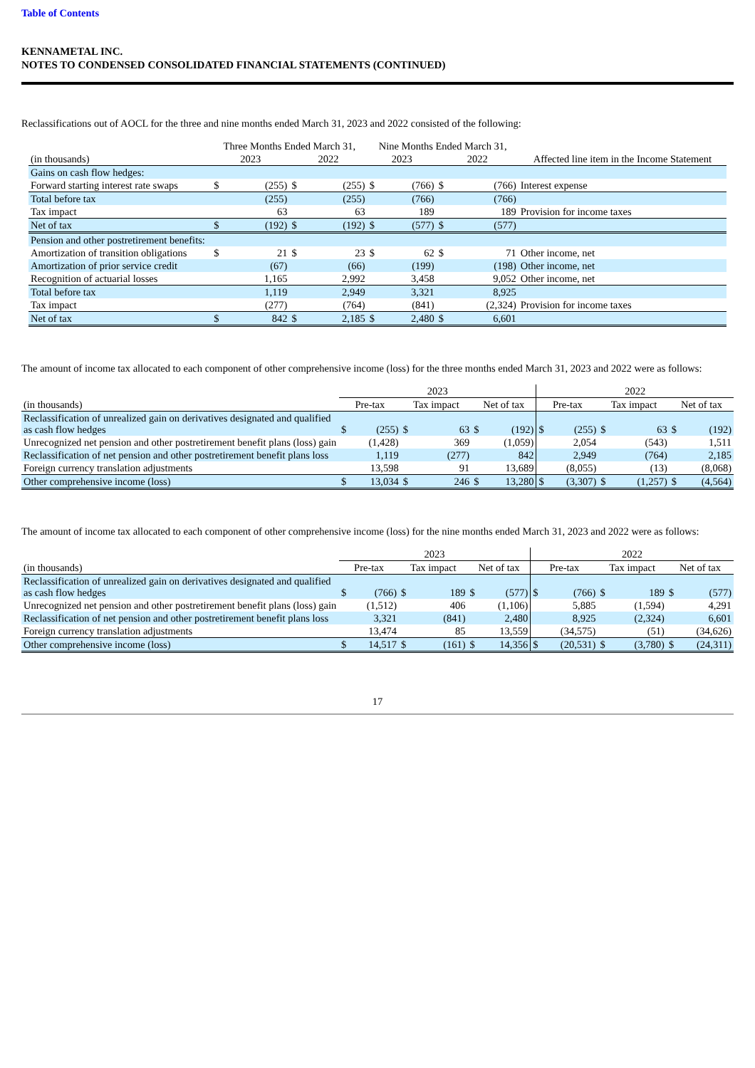Table of Contents
KENNAMETAL INC.
NOTES TO CONDENSED CONSOLIDATED FINANCIAL STATEMENTS (CONTINUED)
Reclassifications out of AOCL for the three and nine months ended March 31, 2023 and 2022 consisted of the following:
| | Three Months Ended March 31, | | | | Nine Months Ended March 31, | | | | |
| --- | --- | --- | --- | --- | --- | --- | --- | --- | --- |
| (in thousands) | 2023 | | 2022 | | 2023 | | 2022 | | Affected line item in the Income Statement |
| Gains on cash flow hedges: | | | | | | | | | |
| Forward starting interest rate swaps | $ | (255) | $ | (255) | $ | (766) | $ | (766) | Interest expense |
| Total before tax | | (255) | | (255) | | (766) | | (766) | |
| Tax impact | | 63 | | 63 | | 189 | | 189 | Provision for income taxes |
| Net of tax | $ | (192) | $ | (192) | $ | (577) | $ | (577) | |
| Pension and other postretirement benefits: | | | | | | | | | |
| Amortization of transition obligations | $ | 21 | $ | 23 | $ | 62 | $ | 71 | Other income, net |
| Amortization of prior service credit | | (67) | | (66) | | (199) | | (198) | Other income, net |
| Recognition of actuarial losses | | 1,165 | | 2,992 | | 3,458 | | 9,052 | Other income, net |
| Total before tax | | 1,119 | | 2,949 | | 3,321 | | 8,925 | |
| Tax impact | | (277) | | (764) | | (841) | | (2,324) | Provision for income taxes |
| Net of tax | $ | 842 | $ | 2,185 | $ | 2,480 | $ | 6,601 | |
The amount of income tax allocated to each component of other comprehensive income (loss) for the three months ended March 31, 2023 and 2022 were as follows:
| | 2023 | | | | | | 2022 | | | | | |
| --- | --- | --- | --- | --- | --- | --- | --- | --- | --- | --- | --- | --- |
| (in thousands) | Pre-tax | | Tax impact | | Net of tax | | Pre-tax | | Tax impact | | Net of tax | |
| Reclassification of unrealized gain on derivatives designated and qualified as cash flow hedges | $ | (255) | $ | 63 | $ | (192) | $ | (255) | $ | 63 | $ | (192) |
| Unrecognized net pension and other postretirement benefit plans (loss) gain | | (1,428) | | 369 | | (1,059) | | 2,054 | | (543) | | 1,511 |
| Reclassification of net pension and other postretirement benefit plans loss | | 1,119 | | (277) | | 842 | | 2,949 | | (764) | | 2,185 |
| Foreign currency translation adjustments | | 13,598 | | 91 | | 13,689 | | (8,055) | | (13) | | (8,068) |
| Other comprehensive income (loss) | $ | 13,034 | $ | 246 | $ | 13,280 | $ | (3,307) | $ | (1,257) | $ | (4,564) |
The amount of income tax allocated to each component of other comprehensive income (loss) for the nine months ended March 31, 2023 and 2022 were as follows:
| | 2023 | | | | | | 2022 | | | | | |
| --- | --- | --- | --- | --- | --- | --- | --- | --- | --- | --- | --- | --- |
| (in thousands) | Pre-tax | | Tax impact | | Net of tax | | Pre-tax | | Tax impact | | Net of tax | |
| Reclassification of unrealized gain on derivatives designated and qualified as cash flow hedges | $ | (766) | $ | 189 | $ | (577) | $ | (766) | $ | 189 | $ | (577) |
| Unrecognized net pension and other postretirement benefit plans (loss) gain | | (1,512) | | 406 | | (1,106) | | 5,885 | | (1,594) | | 4,291 |
| Reclassification of net pension and other postretirement benefit plans loss | | 3,321 | | (841) | | 2,480 | | 8,925 | | (2,324) | | 6,601 |
| Foreign currency translation adjustments | | 13,474 | | 85 | | 13,559 | | (34,575) | | (51) | | (34,626) |
| Other comprehensive income (loss) | $ | 14,517 | $ | (161) | $ | 14,356 | $ | (20,531) | $ | (3,780) | $ | (24,311) |
17